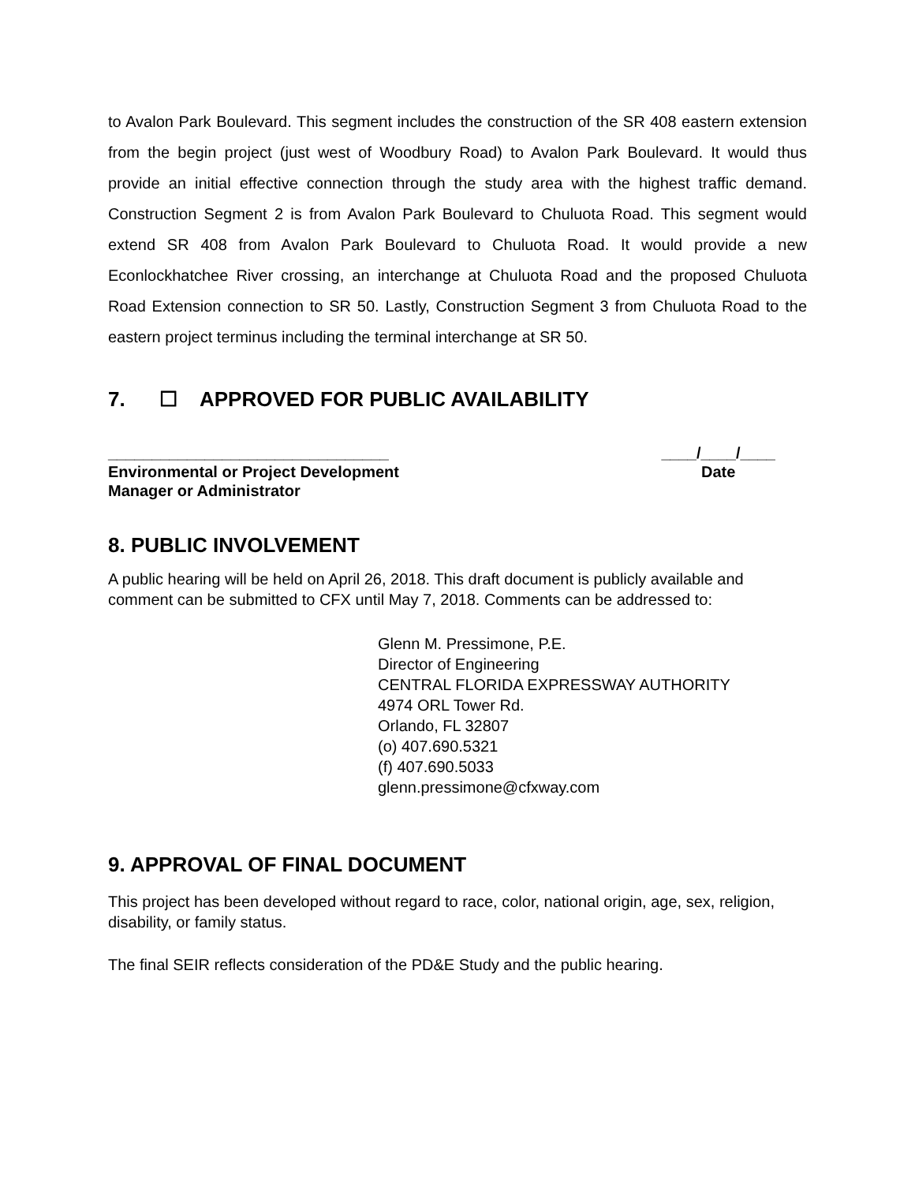to Avalon Park Boulevard. This segment includes the construction of the SR 408 eastern extension from the begin project (just west of Woodbury Road) to Avalon Park Boulevard. It would thus provide an initial effective connection through the study area with the highest traffic demand. Construction Segment 2 is from Avalon Park Boulevard to Chuluota Road. This segment would extend SR 408 from Avalon Park Boulevard to Chuluota Road. It would provide a new Econlockhatchee River crossing, an interchange at Chuluota Road and the proposed Chuluota Road Extension connection to SR 50. Lastly, Construction Segment 3 from Chuluota Road to the eastern project terminus including the terminal interchange at SR 50.
7. ☐ APPROVED FOR PUBLIC AVAILABILITY
________________________________
Environmental or Project Development
Manager or Administrator
____/____/____
Date
8. PUBLIC INVOLVEMENT
A public hearing will be held on April 26, 2018. This draft document is publicly available and comment can be submitted to CFX until May 7, 2018. Comments can be addressed to:
Glenn M. Pressimone, P.E.
Director of Engineering
CENTRAL FLORIDA EXPRESSWAY AUTHORITY
4974 ORL Tower Rd.
Orlando, FL 32807
(o) 407.690.5321
(f) 407.690.5033
glenn.pressimone@cfxway.com
9. APPROVAL OF FINAL DOCUMENT
This project has been developed without regard to race, color, national origin, age, sex, religion, disability, or family status.
The final SEIR reflects consideration of the PD&E Study and the public hearing.